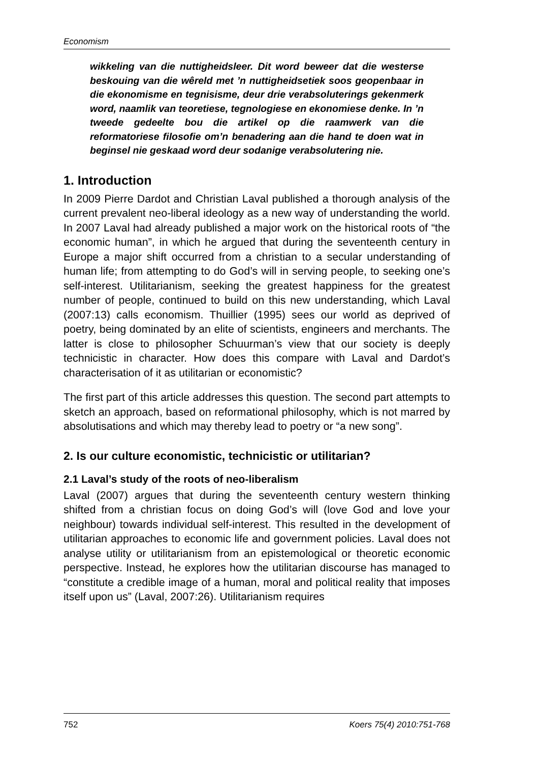Economism
wikkeling van die nuttigheidsleer. Dit word beweer dat die westerse beskouing van die wêreld met ’n nuttigheidsetiek soos geopenbaar in die ekonomisme en tegnisisme, deur drie verabsoluterings gekenmerk word, naamlik van teoretiese, tegnologiese en ekonomiese denke. In ’n tweede gedeelte bou die artikel op die raamwerk van die reformatoriese filosofie om’n benadering aan die hand te doen wat in beginsel nie geskaad word deur sodanige verabsolutering nie.
1. Introduction
In 2009 Pierre Dardot and Christian Laval published a thorough analysis of the current prevalent neo-liberal ideology as a new way of understanding the world. In 2007 Laval had already published a major work on the historical roots of “the economic human”, in which he argued that during the seventeenth century in Europe a major shift occurred from a christian to a secular understanding of human life; from attempting to do God’s will in serving people, to seeking one’s self-interest. Utilitarianism, seeking the greatest happiness for the greatest number of people, continued to build on this new understanding, which Laval (2007:13) calls economism. Thuillier (1995) sees our world as deprived of poetry, being dominated by an elite of scientists, engineers and merchants. The latter is close to philosopher Schuurman’s view that our society is deeply technicistic in character. How does this compare with Laval and Dardot’s characterisation of it as utilitarian or economistic?
The first part of this article addresses this question. The second part attempts to sketch an approach, based on reformational philosophy, which is not marred by absolutisations and which may thereby lead to poetry or “a new song”.
2. Is our culture economistic, technicistic or utilitarian?
2.1 Laval’s study of the roots of neo-liberalism
Laval (2007) argues that during the seventeenth century western thinking shifted from a christian focus on doing God’s will (love God and love your neighbour) towards individual self-interest. This resulted in the development of utilitarian approaches to economic life and government policies. Laval does not analyse utility or utilitarianism from an epistemological or theoretic economic perspective. Instead, he explores how the utilitarian discourse has managed to “constitute a credible image of a human, moral and political reality that imposes itself upon us” (Laval, 2007:26). Utilitarianism requires
752 Koers 75(4) 2010:751-768